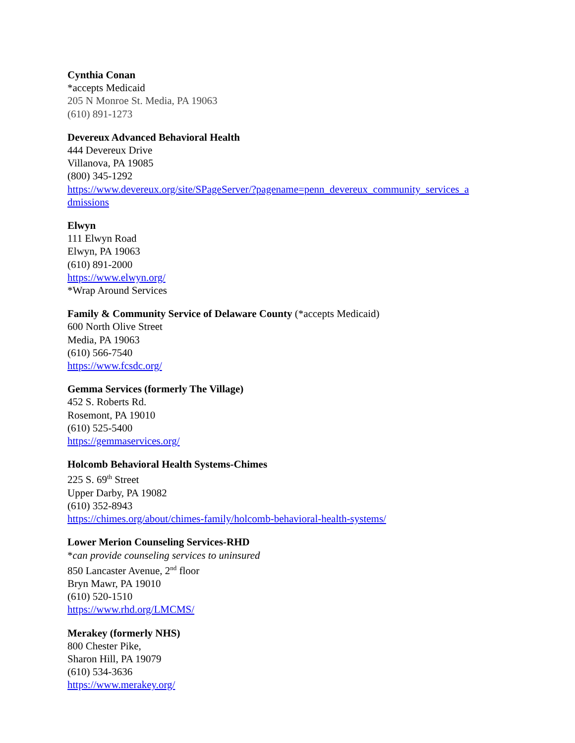Cynthia Conan
*accepts Medicaid
205 N Monroe St. Media, PA 19063
(610) 891-1273
Devereux Advanced Behavioral Health
444 Devereux Drive
Villanova, PA 19085
(800) 345-1292
https://www.devereux.org/site/SPageServer/?pagename=penn_devereux_community_services_a dmissions
Elwyn
111 Elwyn Road
Elwyn, PA 19063
(610) 891-2000
https://www.elwyn.org/
*Wrap Around Services
Family & Community Service of Delaware County (*accepts Medicaid)
600 North Olive Street
Media, PA 19063
(610) 566-7540
https://www.fcsdc.org/
Gemma Services (formerly The Village)
452 S. Roberts Rd.
Rosemont, PA 19010
(610) 525-5400
https://gemmaservices.org/
Holcomb Behavioral Health Systems-Chimes
225 S. 69<sup>th</sup> Street
Upper Darby, PA 19082
(610) 352-8943
https://chimes.org/about/chimes-family/holcomb-behavioral-health-systems/
Lower Merion Counseling Services-RHD
*can provide counseling services to uninsured
850 Lancaster Avenue, 2<sup>nd</sup> floor
Bryn Mawr, PA 19010
(610) 520-1510
https://www.rhd.org/LMCMS/
Merakey (formerly NHS)
800 Chester Pike,
Sharon Hill, PA 19079
(610) 534-3636
https://www.merakey.org/